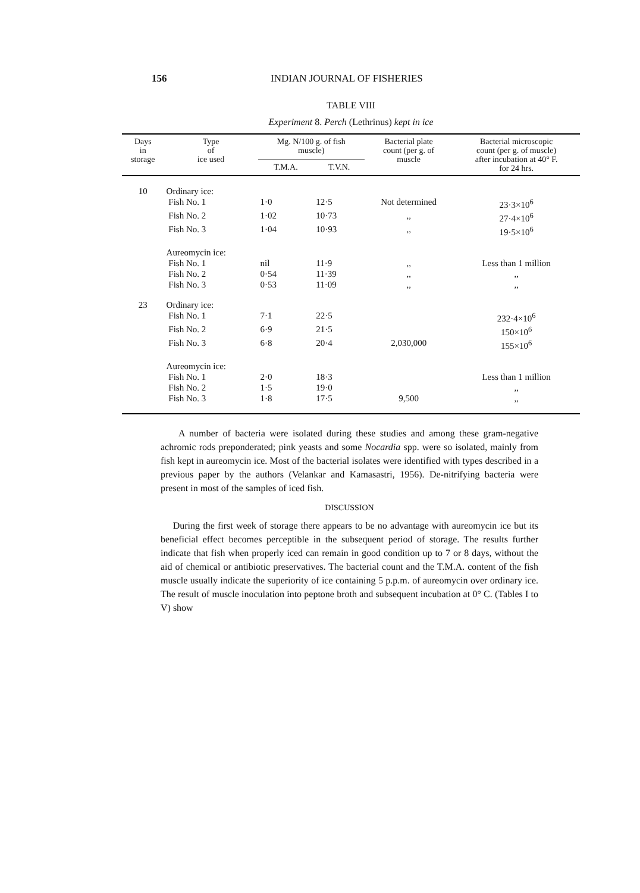156 INDIAN JOURNAL OF FISHERIES
TABLE VIII
Experiment 8. Perch (Lethrinus) kept in ice
| Days in storage | Type of ice used | Mg. N/100 g. of fish muscle) | | Bacterial plate count (per g. of muscle | Bacterial microscopic count (per g. of muscle) after incubation at 40° F. for 24 hrs. |
| --- | --- | --- | --- | --- | --- |
| | | T.M.A. | T.V.N. | | |
| 10 | Ordinary ice: | | | | |
| | Fish No. 1 | 1·0 | 12·5 | Not determined | 23·3×10<sup>6</sup> |
| | Fish No. 2 | 1·02 | 10·73 | ,, | 27·4×10<sup>6</sup> |
| | Fish No. 3 | 1·04 | 10·93 | ,, | 19·5×10<sup>6</sup> |
| | Aureomycin ice: | | | | |
| | Fish No. 1 | nil | 11·9 | ,, | Less than 1 million |
| | Fish No. 2 | 0·54 | 11·39 | ,, | ,, |
| | Fish No. 3 | 0·53 | 11·09 | ,, | ,, |
| 23 | Ordinary ice: | | | | |
| | Fish No. 1 | 7·1 | 22·5 | | 232·4×10<sup>6</sup> |
| | Fish No. 2 | 6·9 | 21·5 | | 150×10<sup>6</sup> |
| | Fish No. 3 | 6·8 | 20·4 | 2,030,000 | 155×10<sup>6</sup> |
| | Aureomycin ice: | | | | |
| | Fish No. 1 | 2·0 | 18·3 | | Less than 1 million |
| | Fish No. 2 | 1·5 | 19·0 | | ,, |
| | Fish No. 3 | 1·8 | 17·5 | 9,500 | ,, |
A number of bacteria were isolated during these studies and among these gram-negative achromic rods preponderated; pink yeasts and some Nocardia spp. were so isolated, mainly from fish kept in aureomycin ice. Most of the bacterial isolates were identified with types described in a previous paper by the authors (Velankar and Kamasastri, 1956). De-nitrifying bacteria were present in most of the samples of iced fish.
DISCUSSION
During the first week of storage there appears to be no advantage with aureomycin ice but its beneficial effect becomes perceptible in the subsequent period of storage. The results further indicate that fish when properly iced can remain in good condition up to 7 or 8 days, without the aid of chemical or antibiotic preservatives. The bacterial count and the T.M.A. content of the fish muscle usually indicate the superiority of ice containing 5 p.p.m. of aureomycin over ordinary ice. The result of muscle inoculation into peptone broth and subsequent incubation at 0° C. (Tables I to V) show